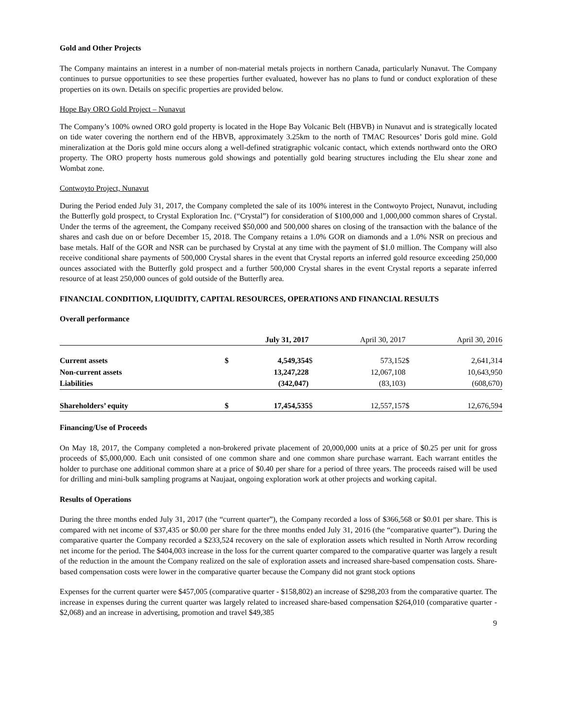Gold and Other Projects
The Company maintains an interest in a number of non-material metals projects in northern Canada, particularly Nunavut. The Company continues to pursue opportunities to see these properties further evaluated, however has no plans to fund or conduct exploration of these properties on its own. Details on specific properties are provided below.
Hope Bay ORO Gold Project – Nunavut
The Company’s 100% owned ORO gold property is located in the Hope Bay Volcanic Belt (HBVB) in Nunavut and is strategically located on tide water covering the northern end of the HBVB, approximately 3.25km to the north of TMAC Resources’ Doris gold mine. Gold mineralization at the Doris gold mine occurs along a well-defined stratigraphic volcanic contact, which extends northward onto the ORO property. The ORO property hosts numerous gold showings and potentially gold bearing structures including the Elu shear zone and Wombat zone.
Contwoyto Project, Nunavut
During the Period ended July 31, 2017, the Company completed the sale of its 100% interest in the Contwoyto Project, Nunavut, including the Butterfly gold prospect, to Crystal Exploration Inc. (“Crystal”) for consideration of $100,000 and 1,000,000 common shares of Crystal. Under the terms of the agreement, the Company received $50,000 and 500,000 shares on closing of the transaction with the balance of the shares and cash due on or before December 15, 2018. The Company retains a 1.0% GOR on diamonds and a 1.0% NSR on precious and base metals. Half of the GOR and NSR can be purchased by Crystal at any time with the payment of $1.0 million. The Company will also receive conditional share payments of 500,000 Crystal shares in the event that Crystal reports an inferred gold resource exceeding 250,000 ounces associated with the Butterfly gold prospect and a further 500,000 Crystal shares in the event Crystal reports a separate inferred resource of at least 250,000 ounces of gold outside of the Butterfly area.
FINANCIAL CONDITION, LIQUIDITY, CAPITAL RESOURCES, OPERATIONS AND FINANCIAL RESULTS
Overall performance
| | | July 31, 2017 | | April 30, 2017 | | April 30, 2016 |
| Current assets | $ | 4,549,354 | $ | 573,152 | $ | 2,641,314 |
| Non-current assets | | 13,247,228 | | 12,067,108 | | 10,643,950 |
| Liabilities | | (342,047) | | (83,103) | | (608,670) |
| Shareholders’ equity | $ | 17,454,535 | $ | 12,557,157 | $ | 12,676,594 |
Financing/Use of Proceeds
On May 18, 2017, the Company completed a non-brokered private placement of 20,000,000 units at a price of $0.25 per unit for gross proceeds of $5,000,000. Each unit consisted of one common share and one common share purchase warrant. Each warrant entitles the holder to purchase one additional common share at a price of $0.40 per share for a period of three years. The proceeds raised will be used for drilling and mini-bulk sampling programs at Naujaat, ongoing exploration work at other projects and working capital.
Results of Operations
During the three months ended July 31, 2017 (the “current quarter”), the Company recorded a loss of $366,568 or $0.01 per share. This is compared with net income of $37,435 or $0.00 per share for the three months ended July 31, 2016 (the “comparative quarter”). During the comparative quarter the Company recorded a $233,524 recovery on the sale of exploration assets which resulted in North Arrow recording net income for the period. The $404,003 increase in the loss for the current quarter compared to the comparative quarter was largely a result of the reduction in the amount the Company realized on the sale of exploration assets and increased share-based compensation costs. Share-based compensation costs were lower in the comparative quarter because the Company did not grant stock options
Expenses for the current quarter were $457,005 (comparative quarter - $158,802) an increase of $298,203 from the comparative quarter. The increase in expenses during the current quarter was largely related to increased share-based compensation $264,010 (comparative quarter - $2,068) and an increase in advertising, promotion and travel $49,385
9